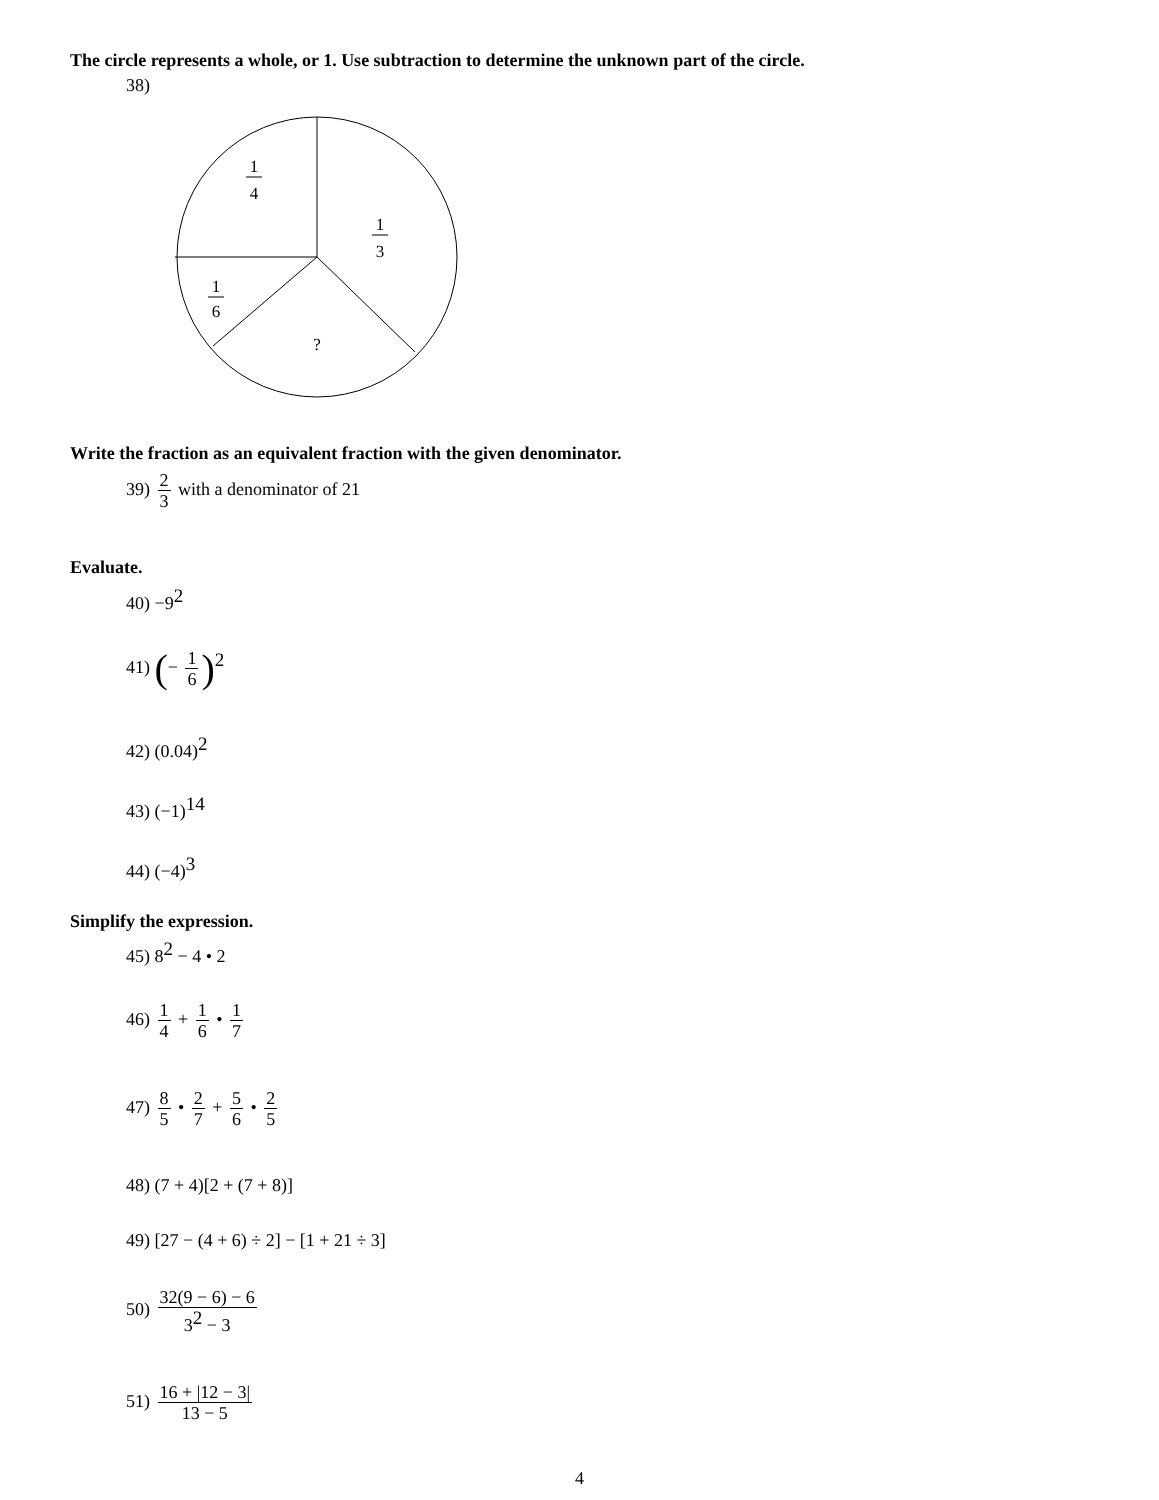The circle represents a whole, or 1. Use subtraction to determine the unknown part of the circle.
38)
1
4
1
3
1
6
?
Write the fraction as an equivalent fraction with the given denominator.
39) 2 3 with a denominator of 21
Evaluate.
40) −9<sup>2</sup>
41) (− 1 6)<sup>2</sup>
42) (0.04)<sup>2</sup>
43) (−1)<sup>14</sup>
44) (−4)<sup>3</sup>
Simplify the expression.
45) 8<sup>2</sup> − 4 • 2
46) 1 4 + 1 6 • 1 7
47) 8 5 • 2 7 + 5 6 • 2 5
48) (7 + 4)[2 + (7 + 8)]
49) [27 − (4 + 6) ÷ 2] − [1 + 21 ÷ 3]
50) 32(9 − 6) − 6 3<sup>2</sup> − 3
51) 16 + |12 − 3| 13 − 5
4